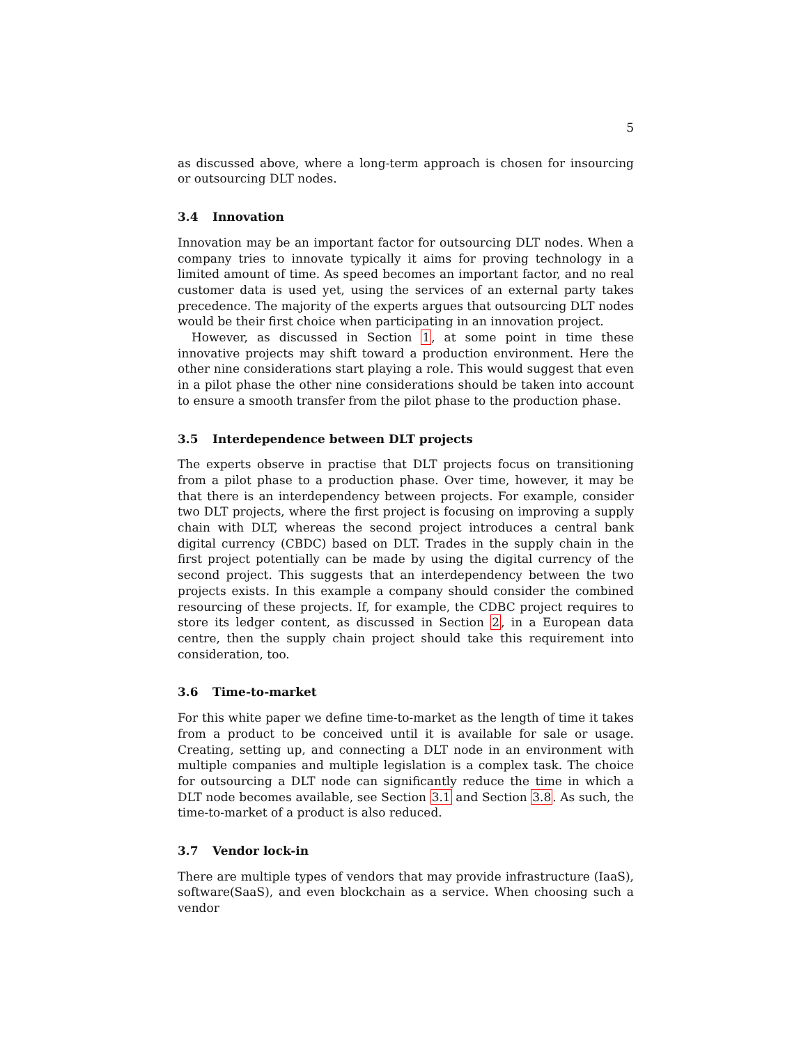5
as discussed above, where a long-term approach is chosen for insourcing or outsourcing DLT nodes.
3.4 Innovation
Innovation may be an important factor for outsourcing DLT nodes. When a company tries to innovate typically it aims for proving technology in a limited amount of time. As speed becomes an important factor, and no real customer data is used yet, using the services of an external party takes precedence. The majority of the experts argues that outsourcing DLT nodes would be their first choice when participating in an innovation project.
However, as discussed in Section 1, at some point in time these innovative projects may shift toward a production environment. Here the other nine considerations start playing a role. This would suggest that even in a pilot phase the other nine considerations should be taken into account to ensure a smooth transfer from the pilot phase to the production phase.
3.5 Interdependence between DLT projects
The experts observe in practise that DLT projects focus on transitioning from a pilot phase to a production phase. Over time, however, it may be that there is an interdependency between projects. For example, consider two DLT projects, where the first project is focusing on improving a supply chain with DLT, whereas the second project introduces a central bank digital currency (CBDC) based on DLT. Trades in the supply chain in the first project potentially can be made by using the digital currency of the second project. This suggests that an interdependency between the two projects exists. In this example a company should consider the combined resourcing of these projects. If, for example, the CDBC project requires to store its ledger content, as discussed in Section 2, in a European data centre, then the supply chain project should take this requirement into consideration, too.
3.6 Time-to-market
For this white paper we define time-to-market as the length of time it takes from a product to be conceived until it is available for sale or usage. Creating, setting up, and connecting a DLT node in an environment with multiple companies and multiple legislation is a complex task. The choice for outsourcing a DLT node can significantly reduce the time in which a DLT node becomes available, see Section 3.1 and Section 3.8. As such, the time-to-market of a product is also reduced.
3.7 Vendor lock-in
There are multiple types of vendors that may provide infrastructure (IaaS), software(SaaS), and even blockchain as a service. When choosing such a vendor